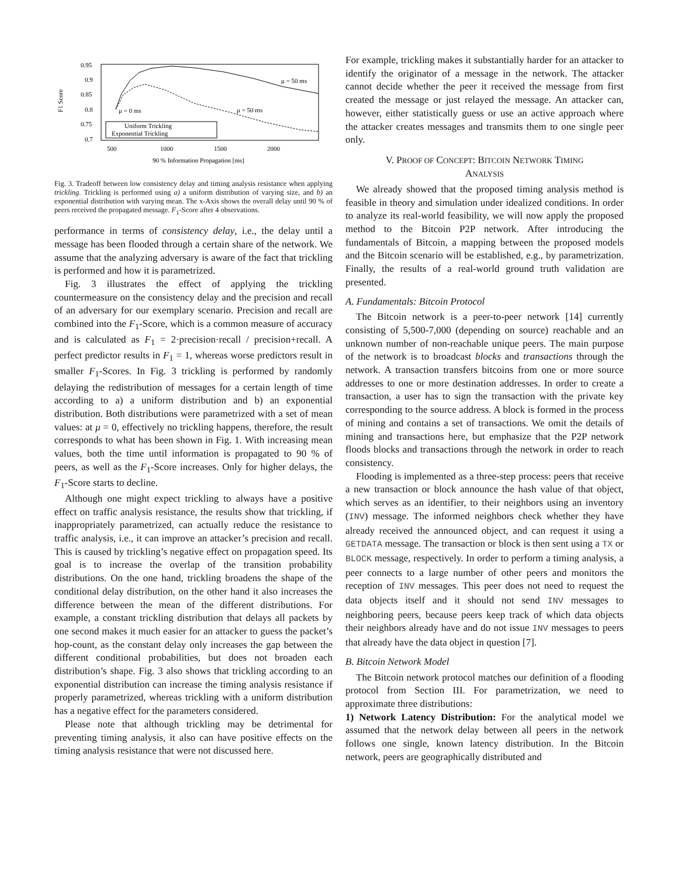0.95
0.9
0.85
0.8
0.75
0.7
500
1000
1500
2000
90 % Information Propagation [ms]
F1 Score
μ = 50 ms
μ = 50 ms
μ = 0 ms
Uniform Trickling
Exponential Trickling
Fig. 3. Tradeoff between low consistency delay and timing analysis resistance when applying trickling. Trickling is performed using a) a uniform distribution of varying size, and b) an exponential distribution with varying mean. The x-Axis shows the overall delay until 90 % of peers received the propagated message. F<sub>1</sub>-Score after 4 observations.
performance in terms of consistency delay, i.e., the delay until a message has been flooded through a certain share of the network. We assume that the analyzing adversary is aware of the fact that trickling is performed and how it is parametrized.
Fig. 3 illustrates the effect of applying the trickling countermeasure on the consistency delay and the precision and recall of an adversary for our exemplary scenario. Precision and recall are combined into the F<sub>1</sub>-Score, which is a common measure of accuracy and is calculated as F<sub>1</sub> = 2·precision·recall / precision+recall. A perfect predictor results in F<sub>1</sub> = 1, whereas worse predictors result in smaller F<sub>1</sub>-Scores. In Fig. 3 trickling is performed by randomly delaying the redistribution of messages for a certain length of time according to a) a uniform distribution and b) an exponential distribution. Both distributions were parametrized with a set of mean values: at μ = 0, effectively no trickling happens, therefore, the result corresponds to what has been shown in Fig. 1. With increasing mean values, both the time until information is propagated to 90 % of peers, as well as the F<sub>1</sub>-Score increases. Only for higher delays, the F<sub>1</sub>-Score starts to decline.
Although one might expect trickling to always have a positive effect on traffic analysis resistance, the results show that trickling, if inappropriately parametrized, can actually reduce the resistance to traffic analysis, i.e., it can improve an attacker’s precision and recall. This is caused by trickling’s negative effect on propagation speed. Its goal is to increase the overlap of the transition probability distributions. On the one hand, trickling broadens the shape of the conditional delay distribution, on the other hand it also increases the difference between the mean of the different distributions. For example, a constant trickling distribution that delays all packets by one second makes it much easier for an attacker to guess the packet’s hop-count, as the constant delay only increases the gap between the different conditional probabilities, but does not broaden each distribution’s shape. Fig. 3 also shows that trickling according to an exponential distribution can increase the timing analysis resistance if properly parametrized, whereas trickling with a uniform distribution has a negative effect for the parameters considered.
Please note that although trickling may be detrimental for preventing timing analysis, it also can have positive effects on the timing analysis resistance that were not discussed here.
For example, trickling makes it substantially harder for an attacker to identify the originator of a message in the network. The attacker cannot decide whether the peer it received the message from first created the message or just relayed the message. An attacker can, however, either statistically guess or use an active approach where the attacker creates messages and transmits them to one single peer only.
V. PROOF OF CONCEPT: BITCOIN NETWORK TIMING
ANALYSIS
We already showed that the proposed timing analysis method is feasible in theory and simulation under idealized conditions. In order to analyze its real-world feasibility, we will now apply the proposed method to the Bitcoin P2P network. After introducing the fundamentals of Bitcoin, a mapping between the proposed models and the Bitcoin scenario will be established, e.g., by parametrization. Finally, the results of a real-world ground truth validation are presented.
A. Fundamentals: Bitcoin Protocol
The Bitcoin network is a peer-to-peer network [14] currently consisting of 5,500-7,000 (depending on source) reachable and an unknown number of non-reachable unique peers. The main purpose of the network is to broadcast blocks and transactions through the network. A transaction transfers bitcoins from one or more source addresses to one or more destination addresses. In order to create a transaction, a user has to sign the transaction with the private key corresponding to the source address. A block is formed in the process of mining and contains a set of transactions. We omit the details of mining and transactions here, but emphasize that the P2P network floods blocks and transactions through the network in order to reach consistency.
Flooding is implemented as a three-step process: peers that receive a new transaction or block announce the hash value of that object, which serves as an identifier, to their neighbors using an inventory (INV) message. The informed neighbors check whether they have already received the announced object, and can request it using a GETDATA message. The transaction or block is then sent using a TX or BLOCK message, respectively. In order to perform a timing analysis, a peer connects to a large number of other peers and monitors the reception of INV messages. This peer does not need to request the data objects itself and it should not send INV messages to neighboring peers, because peers keep track of which data objects their neighbors already have and do not issue INV messages to peers that already have the data object in question [7].
B. Bitcoin Network Model
The Bitcoin network protocol matches our definition of a flooding protocol from Section III. For parametrization, we need to approximate three distributions:
1) Network Latency Distribution: For the analytical model we assumed that the network delay between all peers in the network follows one single, known latency distribution. In the Bitcoin network, peers are geographically distributed and